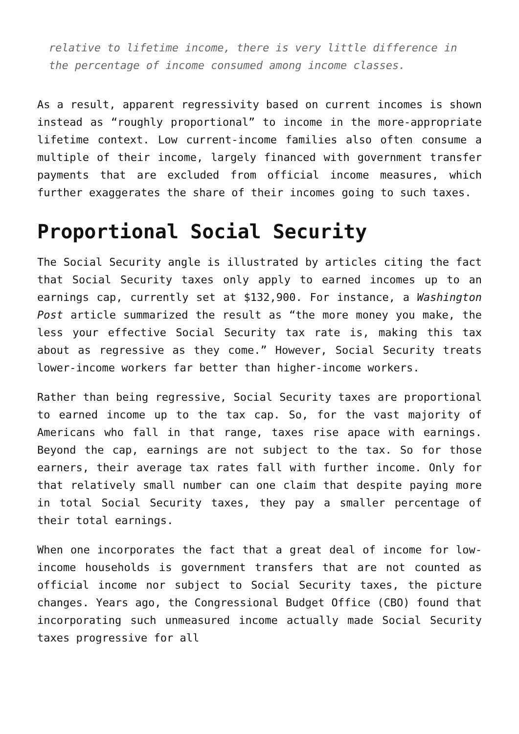relative to lifetime income, there is very little difference in the percentage of income consumed among income classes.
As a result, apparent regressivity based on current incomes is shown instead as “roughly proportional” to income in the more-appropriate lifetime context. Low current-income families also often consume a multiple of their income, largely financed with government transfer payments that are excluded from official income measures, which further exaggerates the share of their incomes going to such taxes.
Proportional Social Security
The Social Security angle is illustrated by articles citing the fact that Social Security taxes only apply to earned incomes up to an earnings cap, currently set at $132,900. For instance, a Washington Post article summarized the result as “the more money you make, the less your effective Social Security tax rate is, making this tax about as regressive as they come.” However, Social Security treats lower-income workers far better than higher-income workers.
Rather than being regressive, Social Security taxes are proportional to earned income up to the tax cap. So, for the vast majority of Americans who fall in that range, taxes rise apace with earnings. Beyond the cap, earnings are not subject to the tax. So for those earners, their average tax rates fall with further income. Only for that relatively small number can one claim that despite paying more in total Social Security taxes, they pay a smaller percentage of their total earnings.
When one incorporates the fact that a great deal of income for low-income households is government transfers that are not counted as official income nor subject to Social Security taxes, the picture changes. Years ago, the Congressional Budget Office (CBO) found that incorporating such unmeasured income actually made Social Security taxes progressive for all